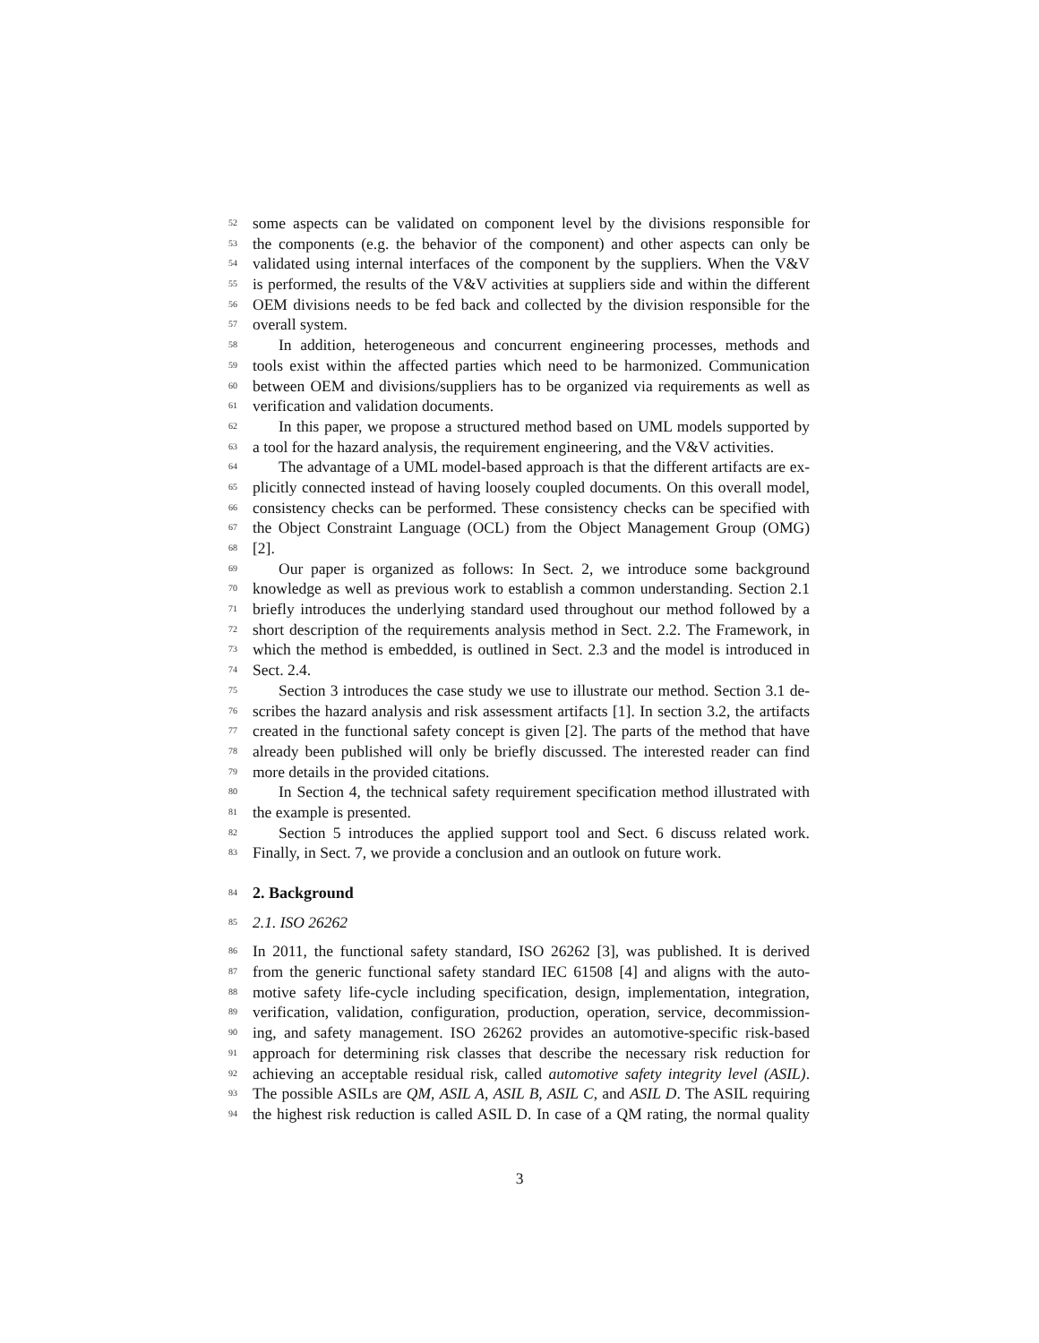52 some aspects can be validated on component level by the divisions responsible for
53 the components (e.g. the behavior of the component) and other aspects can only be
54 validated using internal interfaces of the component by the suppliers. When the V&V
55 is performed, the results of the V&V activities at suppliers side and within the different
56 OEM divisions needs to be fed back and collected by the division responsible for the
57 overall system.
58 In addition, heterogeneous and concurrent engineering processes, methods and
59 tools exist within the affected parties which need to be harmonized. Communication
60 between OEM and divisions/suppliers has to be organized via requirements as well as
61 verification and validation documents.
62 In this paper, we propose a structured method based on UML models supported by
63 a tool for the hazard analysis, the requirement engineering, and the V&V activities.
64 The advantage of a UML model-based approach is that the different artifacts are ex-
65 plicitly connected instead of having loosely coupled documents. On this overall model,
66 consistency checks can be performed. These consistency checks can be specified with
67 the Object Constraint Language (OCL) from the Object Management Group (OMG)
68 [2].
69 Our paper is organized as follows: In Sect. 2, we introduce some background
70 knowledge as well as previous work to establish a common understanding. Section 2.1
71 briefly introduces the underlying standard used throughout our method followed by a
72 short description of the requirements analysis method in Sect. 2.2. The Framework, in
73 which the method is embedded, is outlined in Sect. 2.3 and the model is introduced in
74 Sect. 2.4.
75 Section 3 introduces the case study we use to illustrate our method. Section 3.1 de-
76 scribes the hazard analysis and risk assessment artifacts [1]. In section 3.2, the artifacts
77 created in the functional safety concept is given [2]. The parts of the method that have
78 already been published will only be briefly discussed. The interested reader can find
79 more details in the provided citations.
80 In Section 4, the technical safety requirement specification method illustrated with
81 the example is presented.
82 Section 5 introduces the applied support tool and Sect. 6 discuss related work.
83 Finally, in Sect. 7, we provide a conclusion and an outlook on future work.
84 2. Background
85 2.1. ISO 26262
86 In 2011, the functional safety standard, ISO 26262 [3], was published. It is derived
87 from the generic functional safety standard IEC 61508 [4] and aligns with the auto-
88 motive safety life-cycle including specification, design, implementation, integration,
89 verification, validation, configuration, production, operation, service, decommission-
90 ing, and safety management. ISO 26262 provides an automotive-specific risk-based
91 approach for determining risk classes that describe the necessary risk reduction for
92 achieving an acceptable residual risk, called automotive safety integrity level (ASIL).
93 The possible ASILs are QM, ASIL A, ASIL B, ASIL C, and ASIL D. The ASIL requiring
94 the highest risk reduction is called ASIL D. In case of a QM rating, the normal quality
3